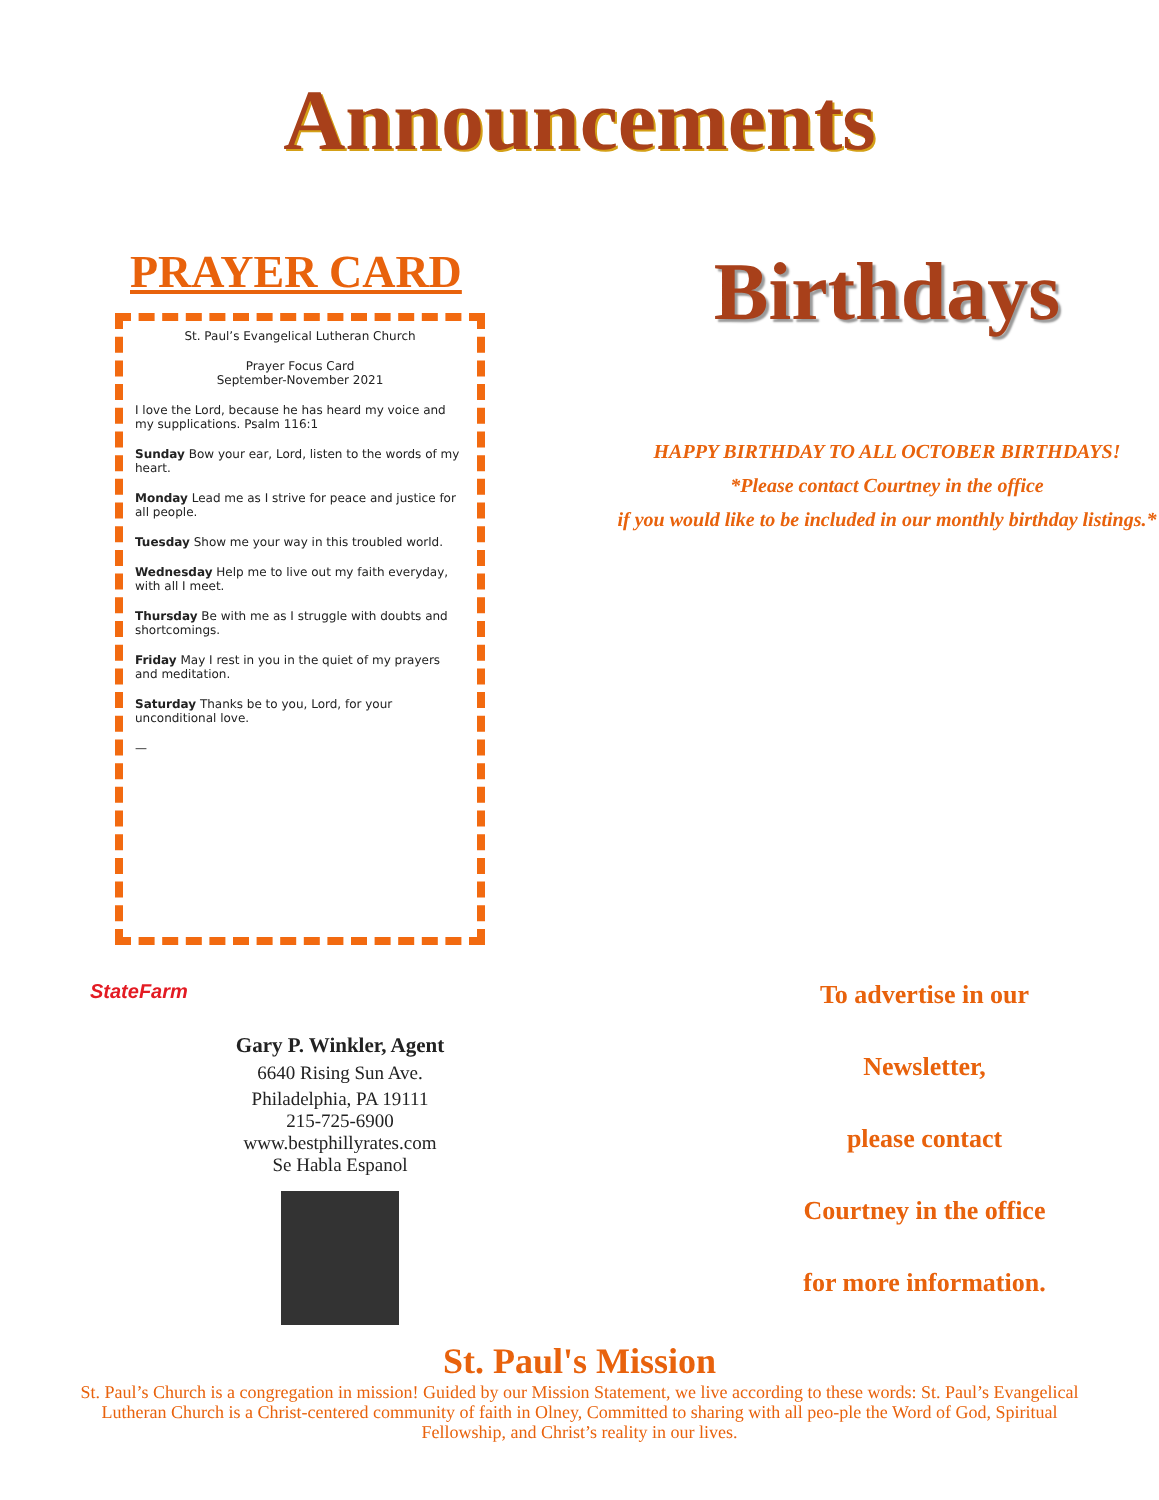Announcements
PRAYER CARD
St. Paul’s Evangelical Lutheran Church
Prayer Focus Card
September-November 2021
I love the Lord, because he has heard my voice and my supplications. Psalm 116:1
Sunday Bow your ear, Lord, listen to the words of my heart.
Monday Lead me as I strive for peace and justice for all people.
Tuesday Show me your way in this troubled world.
Wednesday Help me to live out my faith everyday, with all I meet.
Thursday Be with me as I struggle with doubts and shortcomings.
Friday May I rest in you in the quiet of my prayers and meditation.
Saturday Thanks be to you, Lord, for your unconditional love.
—
Birthdays
HAPPY BIRTHDAY TO ALL OCTOBER BIRTHDAYS!
*Please contact Courtney in the office
if you would like to be included in our monthly birthday listings.*
StateFarm
Gary P. Winkler, Agent
6640 Rising Sun Ave.
Philadelphia, PA 19111
215-725-6900
www.bestphillyrates.com
Se Habla Espanol
To advertise in our
Newsletter,
please contact
Courtney in the office
for more information.
St. Paul's Mission
St. Paul’s Church is a congregation in mission! Guided by our Mission Statement, we live according to these words: St. Paul’s Evangelical Lutheran Church is a Christ-centered community of faith in Olney, Committed to sharing with all peo-ple the Word of God, Spiritual Fellowship, and Christ’s reality in our lives.